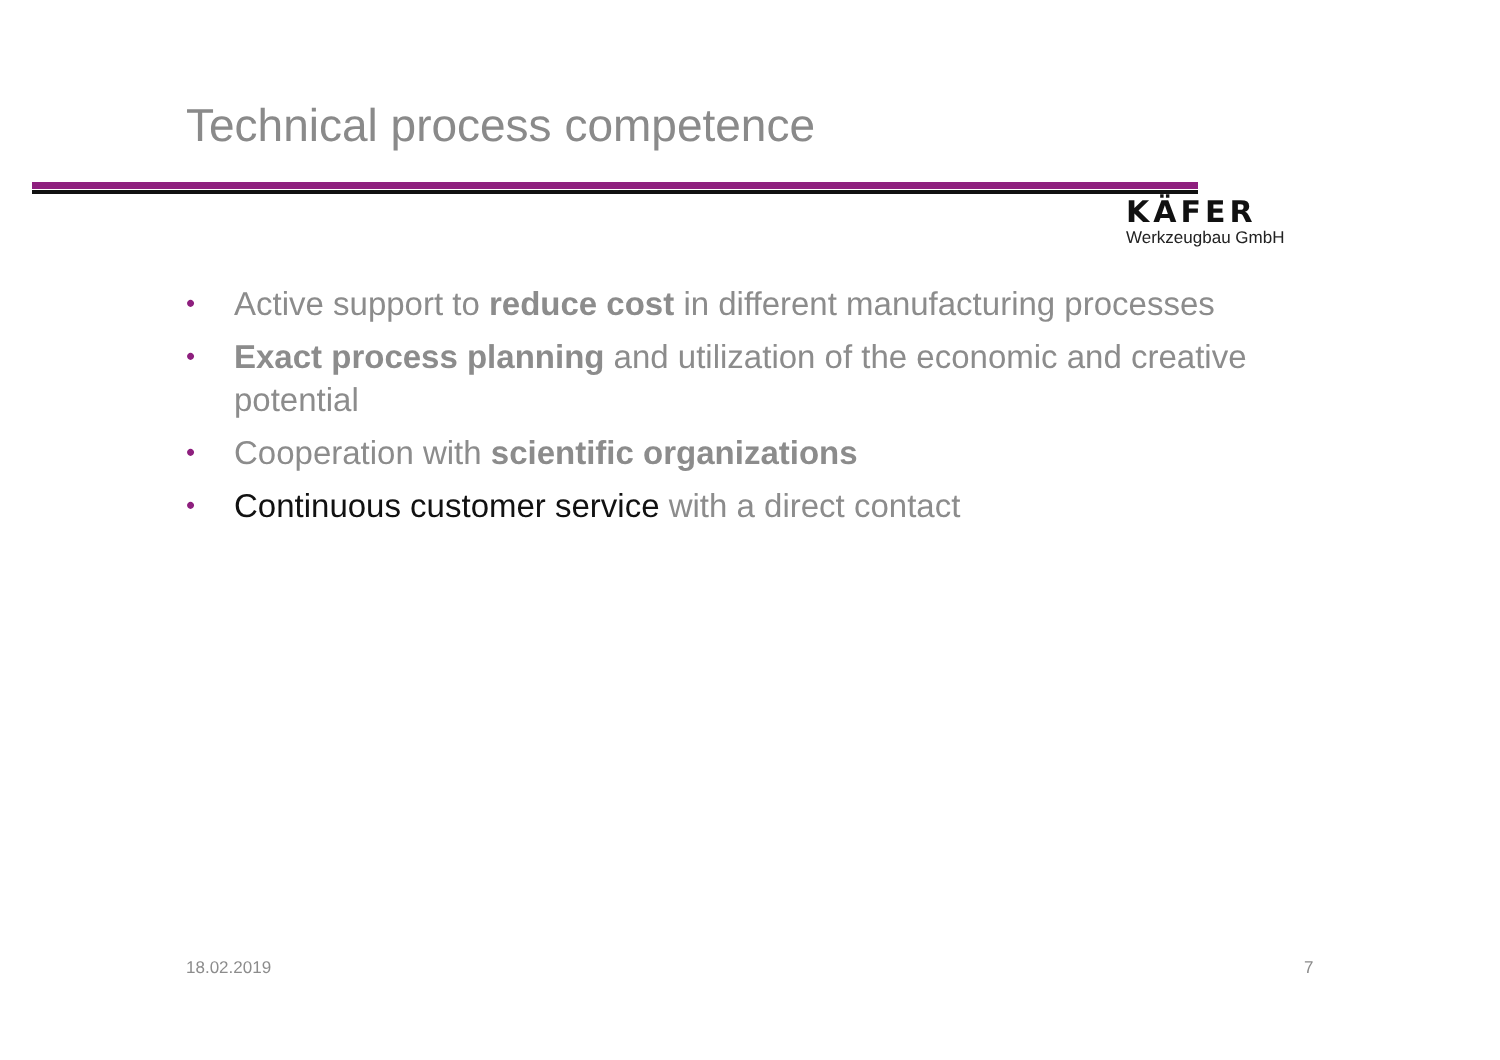Technical process competence
KÄFER
Werkzeugbau GmbH
• Active support to reduce cost in different manufacturing processes
• Exact process planning and utilization of the economic and creative potential
• Cooperation with scientific organizations
• Continuous customer service with a direct contact
18.02.2019 7